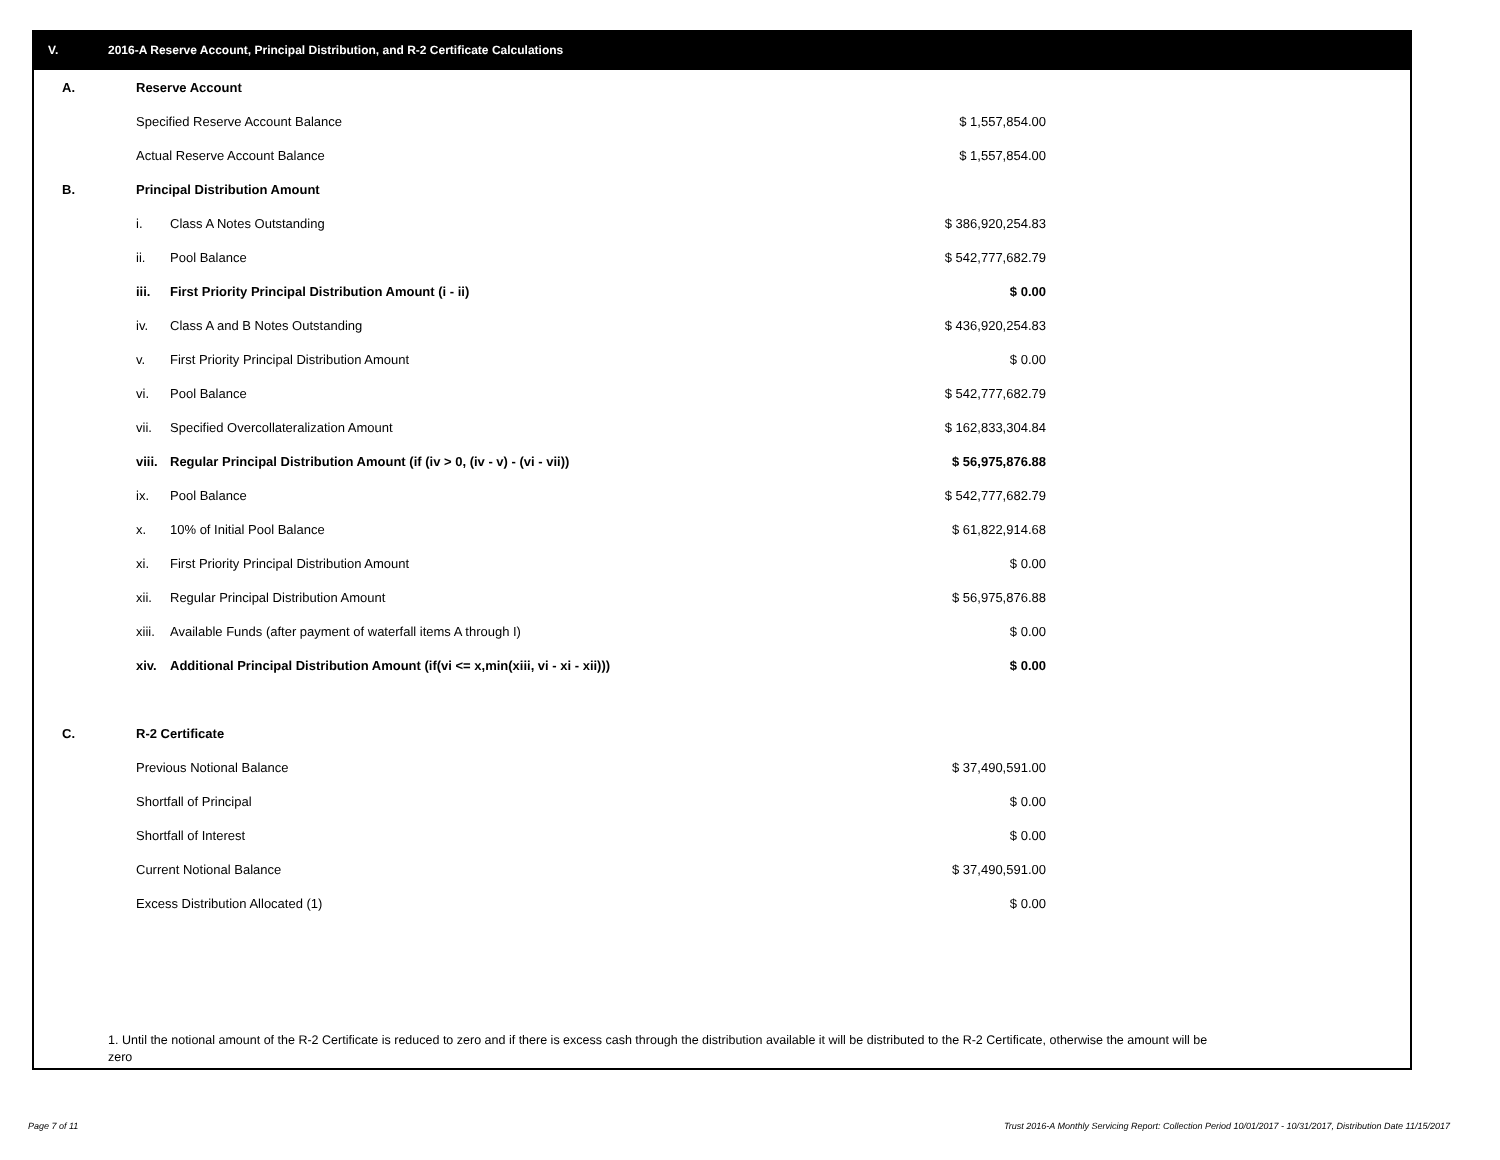V. 2016-A Reserve Account, Principal Distribution, and R-2 Certificate Calculations
| A. | Reserve Account | | |
| | Specified Reserve Account Balance | | $ 1,557,854.00 |
| | Actual Reserve Account Balance | | $ 1,557,854.00 |
| B. | Principal Distribution Amount | | |
| | i. | Class A Notes Outstanding | $ 386,920,254.83 |
| | ii. | Pool Balance | $ 542,777,682.79 |
| | iii. | First Priority Principal Distribution Amount (i - ii) | $ 0.00 |
| | iv. | Class A and B Notes Outstanding | $ 436,920,254.83 |
| | v. | First Priority Principal Distribution Amount | $ 0.00 |
| | vi. | Pool Balance | $ 542,777,682.79 |
| | vii. | Specified Overcollateralization Amount | $ 162,833,304.84 |
| | viii. | Regular Principal Distribution Amount (if (iv > 0, (iv - v) - (vi - vii)) | $ 56,975,876.88 |
| | ix. | Pool Balance | $ 542,777,682.79 |
| | x. | 10% of Initial Pool Balance | $ 61,822,914.68 |
| | xi. | First Priority Principal Distribution Amount | $ 0.00 |
| | xii. | Regular Principal Distribution Amount | $ 56,975,876.88 |
| | xiii. | Available Funds (after payment of waterfall items A through I) | $ 0.00 |
| | xiv. | Additional Principal Distribution Amount (if(vi <= x,min(xiii, vi - xi - xii))) | $ 0.00 |
| C. | R-2 Certificate | | |
| | Previous Notional Balance | | $ 37,490,591.00 |
| | Shortfall of Principal | | $ 0.00 |
| | Shortfall of Interest | | $ 0.00 |
| | Current Notional Balance | | $ 37,490,591.00 |
| | Excess Distribution Allocated (1) | | $ 0.00 |
1. Until the notional amount of the R-2 Certificate is reduced to zero and if there is excess cash through the distribution available it will be distributed to the R-2 Certificate, otherwise the amount will be zero
Page 7 of 11
Trust 2016-A Monthly Servicing Report: Collection Period 10/01/2017 - 10/31/2017, Distribution Date 11/15/2017